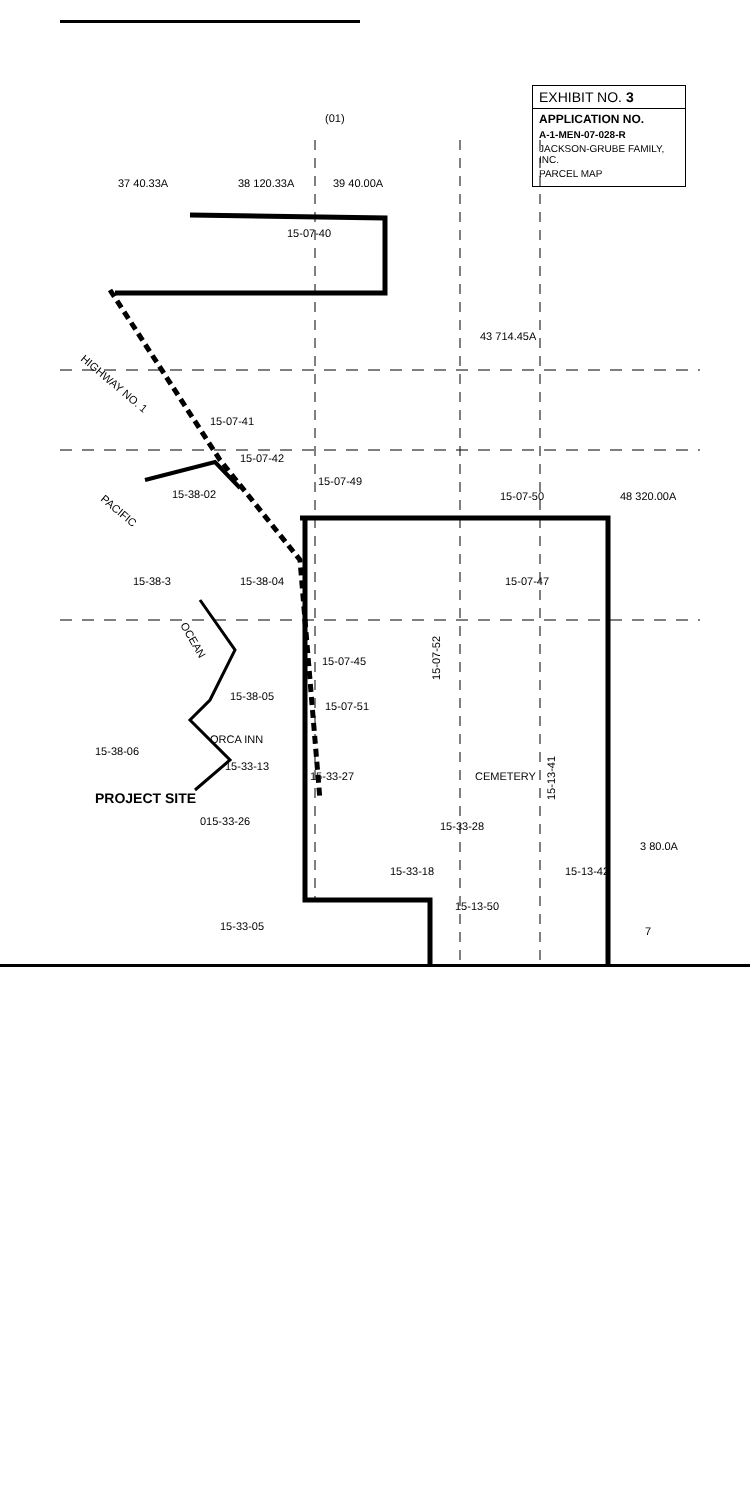EXHIBIT NO. 3
APPLICATION NO.
A-1-MEN-07-028-R
JACKSON-GRUBE FAMILY, INC.
PARCEL MAP
(01)
37 40.33A
38 120.33A
39 40.00A
15-07-40
43 714.45A
HIGHWAY NO. 1
15-07-41
15-07-42
15-07-49
15-38-02
15-07-50
48 320.00A
PACIFIC
15-38-3
15-38-04
15-07-47
OCEAN
15-07-45
15-07-52
15-38-05
15-07-51
ORCA INN
15-38-06
15-33-13
15-33-27
CEMETERY
PROJECT SITE
015-33-26
15-33-28
15-13-41
3 80.0A
15-33-18
15-13-42
15-13-50
15-33-05
7